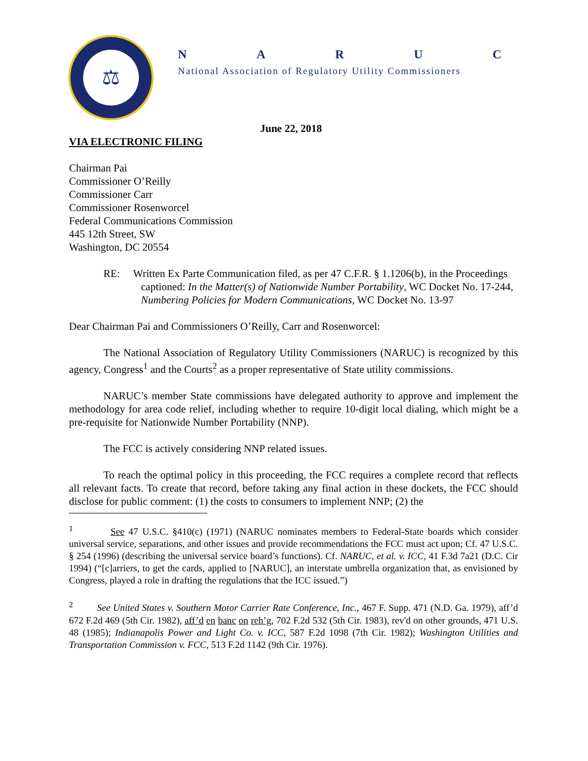⚖
NARUC
National Association of Regulatory Utility Commissioners
June 22, 2018
VIA ELECTRONIC FILING
Chairman Pai
Commissioner O’Reilly
Commissioner Carr
Commissioner Rosenworcel
Federal Communications Commission
445 12th Street, SW
Washington, DC 20554
RE: Written Ex Parte Communication filed, as per 47 C.F.R. § 1.1206(b), in the Proceedings captioned: In the Matter(s) of Nationwide Number Portability, WC Docket No. 17-244, Numbering Policies for Modern Communications, WC Docket No. 13-97
Dear Chairman Pai and Commissioners O’Reilly, Carr and Rosenworcel:
The National Association of Regulatory Utility Commissioners (NARUC) is recognized by this agency, Congress<sup>1</sup> and the Courts<sup>2</sup> as a proper representative of State utility commissions.
NARUC’s member State commissions have delegated authority to approve and implement the methodology for area code relief, including whether to require 10-digit local dialing, which might be a pre-requisite for Nationwide Number Portability (NNP).
The FCC is actively considering NNP related issues.
To reach the optimal policy in this proceeding, the FCC requires a complete record that reflects all relevant facts. To create that record, before taking any final action in these dockets, the FCC should disclose for public comment: (1) the costs to consumers to implement NNP; (2) the
<sup>1</sup> See 47 U.S.C. §410(c) (1971) (NARUC nominates members to Federal-State boards which consider universal service, separations, and other issues and provide recommendations the FCC must act upon; Cf. 47 U.S.C. § 254 (1996) (describing the universal service board’s functions). Cf. NARUC, et al. v. ICC, 41 F.3d 7a21 (D.C. Cir 1994) (“[c]arriers, to get the cards, applied to [NARUC], an interstate umbrella organization that, as envisioned by Congress, played a role in drafting the regulations that the ICC issued.”)
<sup>2</sup> See United States v. Southern Motor Carrier Rate Conference, Inc., 467 F. Supp. 471 (N.D. Ga. 1979), aff’d 672 F.2d 469 (5th Cir. 1982), aff’d en banc on reh’g, 702 F.2d 532 (5th Cir. 1983), rev'd on other grounds, 471 U.S. 48 (1985); Indianapolis Power and Light Co. v. ICC, 587 F.2d 1098 (7th Cir. 1982); Washington Utilities and Transportation Commission v. FCC, 513 F.2d 1142 (9th Cir. 1976).